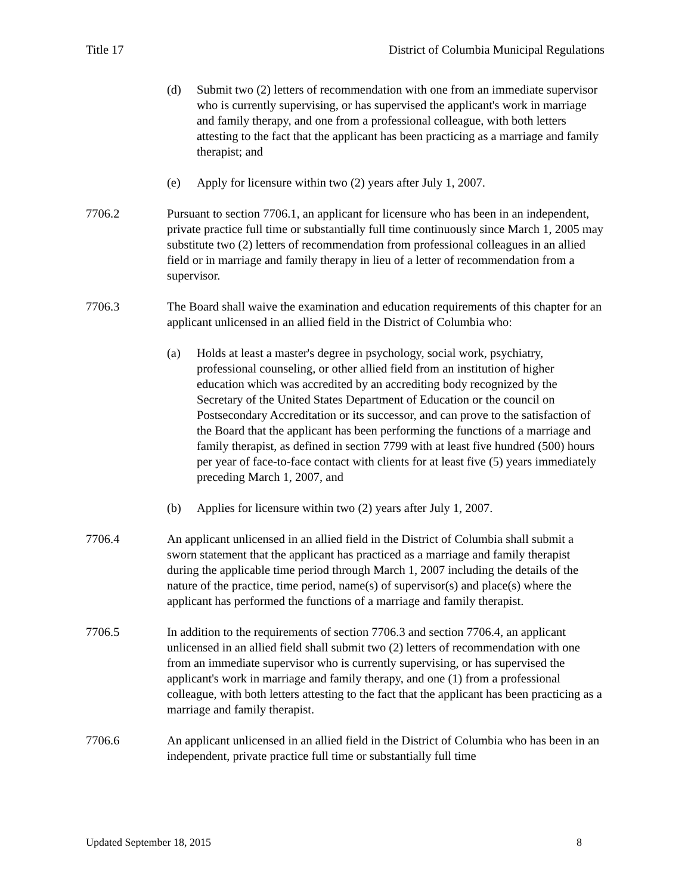Title 17 District of Columbia Municipal Regulations
(d) Submit two (2) letters of recommendation with one from an immediate supervisor who is currently supervising, or has supervised the applicant's work in marriage and family therapy, and one from a professional colleague, with both letters attesting to the fact that the applicant has been practicing as a marriage and family therapist; and
(e) Apply for licensure within two (2) years after July 1, 2007.
7706.2 Pursuant to section 7706.1, an applicant for licensure who has been in an independent, private practice full time or substantially full time continuously since March 1, 2005 may substitute two (2) letters of recommendation from professional colleagues in an allied field or in marriage and family therapy in lieu of a letter of recommendation from a supervisor.
7706.3 The Board shall waive the examination and education requirements of this chapter for an applicant unlicensed in an allied field in the District of Columbia who:
(a) Holds at least a master's degree in psychology, social work, psychiatry, professional counseling, or other allied field from an institution of higher education which was accredited by an accrediting body recognized by the Secretary of the United States Department of Education or the council on Postsecondary Accreditation or its successor, and can prove to the satisfaction of the Board that the applicant has been performing the functions of a marriage and family therapist, as defined in section 7799 with at least five hundred (500) hours per year of face-to-face contact with clients for at least five (5) years immediately preceding March 1, 2007, and
(b) Applies for licensure within two (2) years after July 1, 2007.
7706.4 An applicant unlicensed in an allied field in the District of Columbia shall submit a sworn statement that the applicant has practiced as a marriage and family therapist during the applicable time period through March 1, 2007 including the details of the nature of the practice, time period, name(s) of supervisor(s) and place(s) where the applicant has performed the functions of a marriage and family therapist.
7706.5 In addition to the requirements of section 7706.3 and section 7706.4, an applicant unlicensed in an allied field shall submit two (2) letters of recommendation with one from an immediate supervisor who is currently supervising, or has supervised the applicant's work in marriage and family therapy, and one (1) from a professional colleague, with both letters attesting to the fact that the applicant has been practicing as a marriage and family therapist.
7706.6 An applicant unlicensed in an allied field in the District of Columbia who has been in an independent, private practice full time or substantially full time
Updated September 18, 2015 8